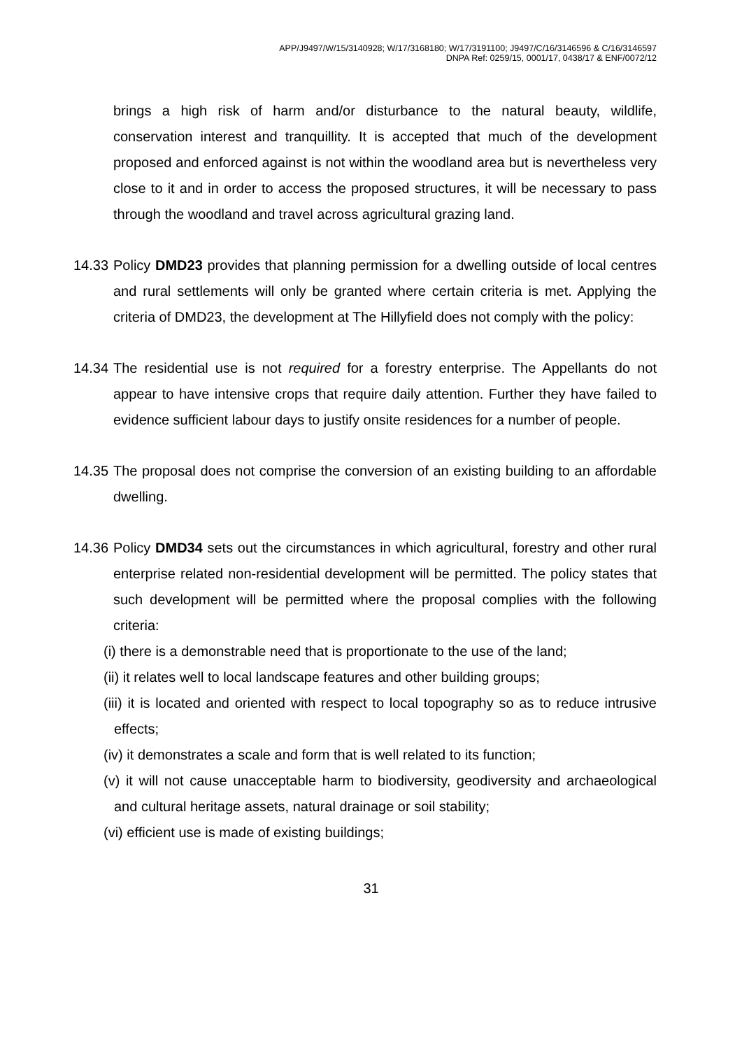APP/J9497/W/15/3140928; W/17/3168180; W/17/3191100; J9497/C/16/3146596 & C/16/3146597
DNPA Ref: 0259/15, 0001/17, 0438/17 & ENF/0072/12
brings a high risk of harm and/or disturbance to the natural beauty, wildlife, conservation interest and tranquillity. It is accepted that much of the development proposed and enforced against is not within the woodland area but is nevertheless very close to it and in order to access the proposed structures, it will be necessary to pass through the woodland and travel across agricultural grazing land.
14.33 Policy DMD23 provides that planning permission for a dwelling outside of local centres and rural settlements will only be granted where certain criteria is met. Applying the criteria of DMD23, the development at The Hillyfield does not comply with the policy:
14.34 The residential use is not required for a forestry enterprise. The Appellants do not appear to have intensive crops that require daily attention. Further they have failed to evidence sufficient labour days to justify onsite residences for a number of people.
14.35 The proposal does not comprise the conversion of an existing building to an affordable dwelling.
14.36 Policy DMD34 sets out the circumstances in which agricultural, forestry and other rural enterprise related non-residential development will be permitted. The policy states that such development will be permitted where the proposal complies with the following criteria:
(i) there is a demonstrable need that is proportionate to the use of the land;
(ii) it relates well to local landscape features and other building groups;
(iii) it is located and oriented with respect to local topography so as to reduce intrusive effects;
(iv) it demonstrates a scale and form that is well related to its function;
(v) it will not cause unacceptable harm to biodiversity, geodiversity and archaeological and cultural heritage assets, natural drainage or soil stability;
(vi) efficient use is made of existing buildings;
31